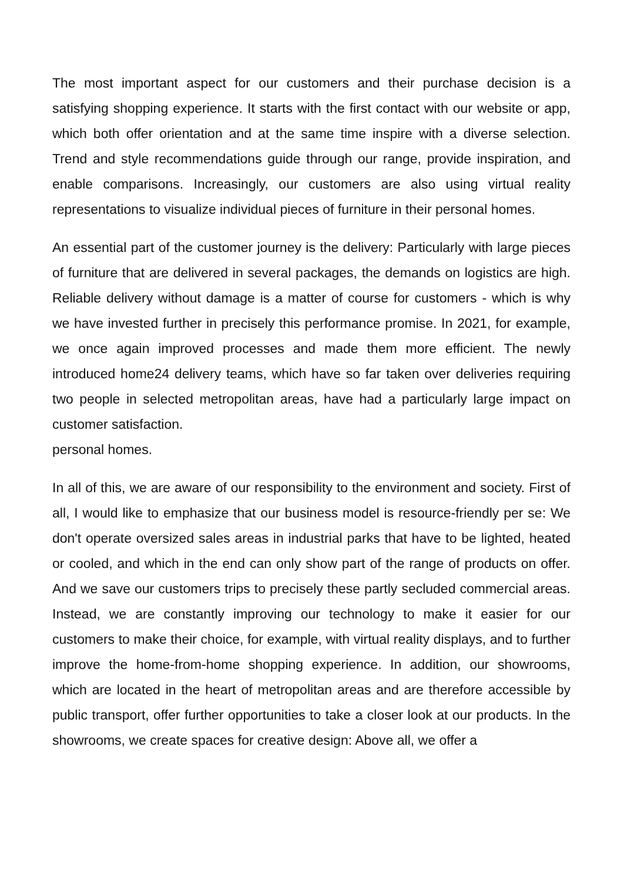The most important aspect for our customers and their purchase decision is a satisfying shopping experience. It starts with the first contact with our website or app, which both offer orientation and at the same time inspire with a diverse selection. Trend and style recommendations guide through our range, provide inspiration, and enable comparisons. Increasingly, our customers are also using virtual reality representations to visualize individual pieces of furniture in their personal homes.
An essential part of the customer journey is the delivery: Particularly with large pieces of furniture that are delivered in several packages, the demands on logistics are high. Reliable delivery without damage is a matter of course for customers - which is why we have invested further in precisely this performance promise. In 2021, for example, we once again improved processes and made them more efficient. The newly introduced home24 delivery teams, which have so far taken over deliveries requiring two people in selected metropolitan areas, have had a particularly large impact on customer satisfaction.
personal homes.
In all of this, we are aware of our responsibility to the environment and society. First of all, I would like to emphasize that our business model is resource-friendly per se: We don't operate oversized sales areas in industrial parks that have to be lighted, heated or cooled, and which in the end can only show part of the range of products on offer. And we save our customers trips to precisely these partly secluded commercial areas. Instead, we are constantly improving our technology to make it easier for our customers to make their choice, for example, with virtual reality displays, and to further improve the home-from-home shopping experience. In addition, our showrooms, which are located in the heart of metropolitan areas and are therefore accessible by public transport, offer further opportunities to take a closer look at our products. In the showrooms, we create spaces for creative design: Above all, we offer a